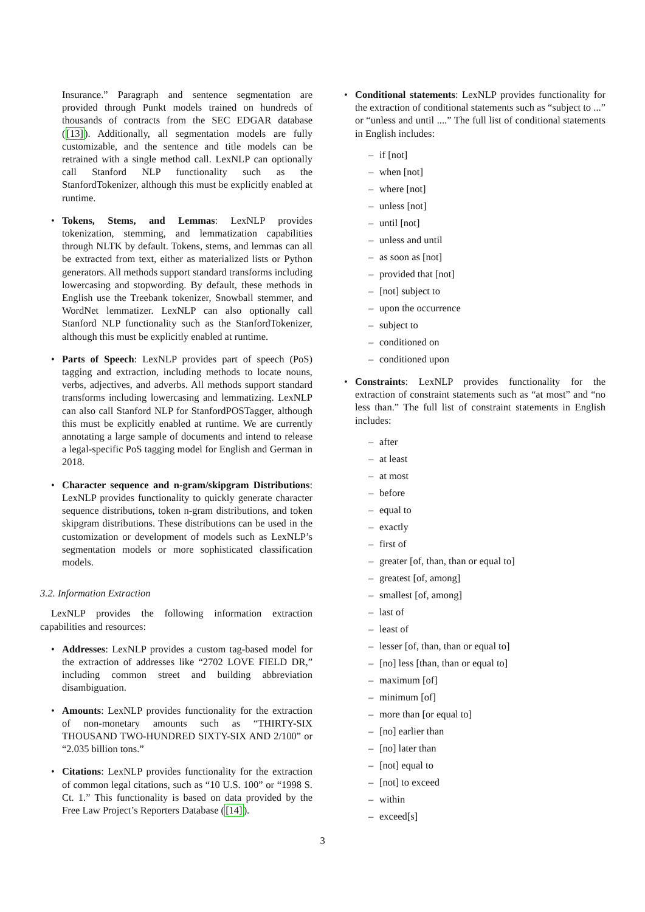Insurance.” Paragraph and sentence segmentation are provided through Punkt models trained on hundreds of thousands of contracts from the SEC EDGAR database ([13]). Additionally, all segmentation models are fully customizable, and the sentence and title models can be retrained with a single method call. LexNLP can optionally call Stanford NLP functionality such as the StanfordTokenizer, although this must be explicitly enabled at runtime.
• Tokens, Stems, and Lemmas: LexNLP provides tokenization, stemming, and lemmatization capabilities through NLTK by default. Tokens, stems, and lemmas can all be extracted from text, either as materialized lists or Python generators. All methods support standard transforms including lowercasing and stopwording. By default, these methods in English use the Treebank tokenizer, Snowball stemmer, and WordNet lemmatizer. LexNLP can also optionally call Stanford NLP functionality such as the StanfordTokenizer, although this must be explicitly enabled at runtime.
• Parts of Speech: LexNLP provides part of speech (PoS) tagging and extraction, including methods to locate nouns, verbs, adjectives, and adverbs. All methods support standard transforms including lowercasing and lemmatizing. LexNLP can also call Stanford NLP for StanfordPOSTagger, although this must be explicitly enabled at runtime. We are currently annotating a large sample of documents and intend to release a legal-specific PoS tagging model for English and German in 2018.
• Character sequence and n-gram/skipgram Distributions: LexNLP provides functionality to quickly generate character sequence distributions, token n-gram distributions, and token skipgram distributions. These distributions can be used in the customization or development of models such as LexNLP’s segmentation models or more sophisticated classification models.
3.2. Information Extraction
LexNLP provides the following information extraction capabilities and resources:
• Addresses: LexNLP provides a custom tag-based model for the extraction of addresses like “2702 LOVE FIELD DR,” including common street and building abbreviation disambiguation.
• Amounts: LexNLP provides functionality for the extraction of non-monetary amounts such as “THIRTY-SIX THOUSAND TWO-HUNDRED SIXTY-SIX AND 2/100” or “2.035 billion tons.”
• Citations: LexNLP provides functionality for the extraction of common legal citations, such as “10 U.S. 100” or “1998 S. Ct. 1.” This functionality is based on data provided by the Free Law Project’s Reporters Database ([14]).
• Conditional statements: LexNLP provides functionality for the extraction of conditional statements such as “subject to ...” or “unless and until ....” The full list of conditional statements in English includes:
– if [not]
– when [not]
– where [not]
– unless [not]
– until [not]
– unless and until
– as soon as [not]
– provided that [not]
– [not] subject to
– upon the occurrence
– subject to
– conditioned on
– conditioned upon
• Constraints: LexNLP provides functionality for the extraction of constraint statements such as “at most” and “no less than.” The full list of constraint statements in English includes:
– after
– at least
– at most
– before
– equal to
– exactly
– first of
– greater [of, than, than or equal to]
– greatest [of, among]
– smallest [of, among]
– last of
– least of
– lesser [of, than, than or equal to]
– [no] less [than, than or equal to]
– maximum [of]
– minimum [of]
– more than [or equal to]
– [no] earlier than
– [no] later than
– [not] equal to
– [not] to exceed
– within
– exceed[s]
3